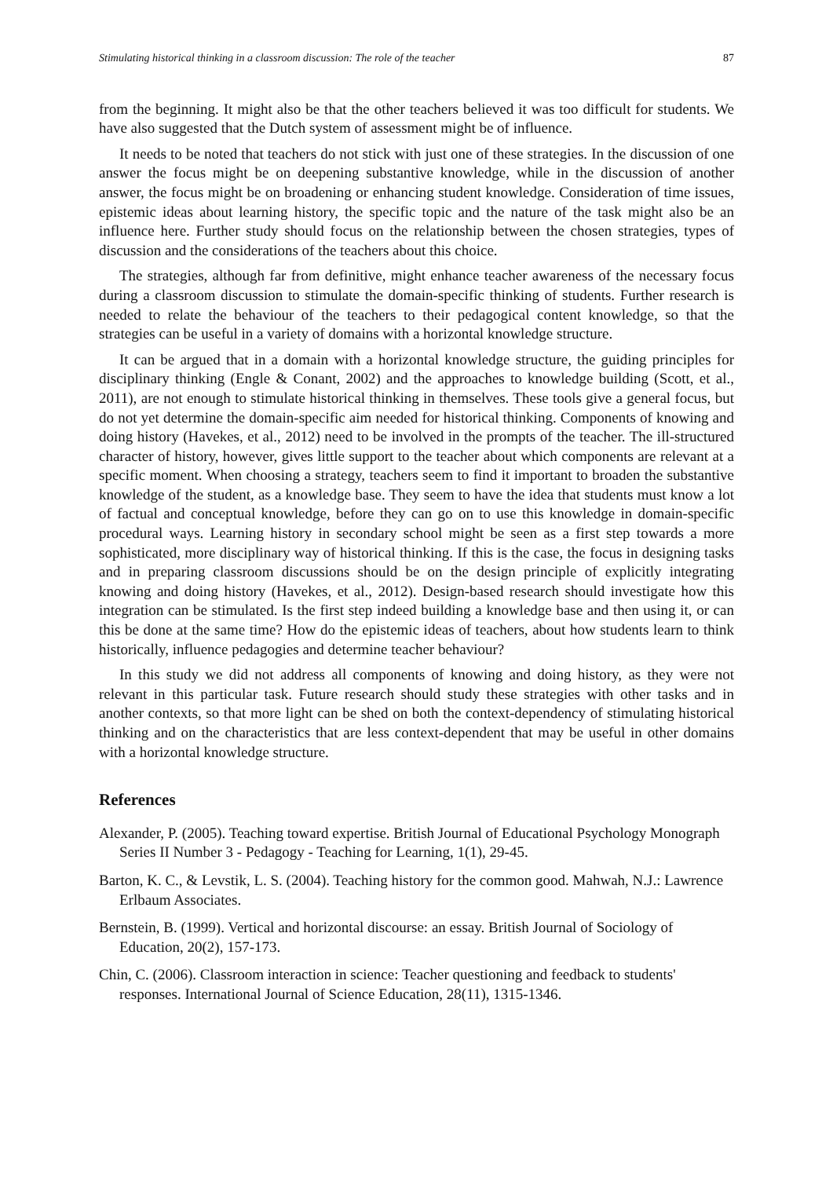Stimulating historical thinking in a classroom discussion: The role of the teacher 87
from the beginning. It might also be that the other teachers believed it was too difficult for students. We have also suggested that the Dutch system of assessment might be of influence.
It needs to be noted that teachers do not stick with just one of these strategies. In the discussion of one answer the focus might be on deepening substantive knowledge, while in the discussion of another answer, the focus might be on broadening or enhancing student knowledge. Consideration of time issues, epistemic ideas about learning history, the specific topic and the nature of the task might also be an influence here. Further study should focus on the relationship between the chosen strategies, types of discussion and the considerations of the teachers about this choice.
The strategies, although far from definitive, might enhance teacher awareness of the necessary focus during a classroom discussion to stimulate the domain-specific thinking of students. Further research is needed to relate the behaviour of the teachers to their pedagogical content knowledge, so that the strategies can be useful in a variety of domains with a horizontal knowledge structure.
It can be argued that in a domain with a horizontal knowledge structure, the guiding principles for disciplinary thinking (Engle & Conant, 2002) and the approaches to knowledge building (Scott, et al., 2011), are not enough to stimulate historical thinking in themselves. These tools give a general focus, but do not yet determine the domain-specific aim needed for historical thinking. Components of knowing and doing history (Havekes, et al., 2012) need to be involved in the prompts of the teacher. The ill-structured character of history, however, gives little support to the teacher about which components are relevant at a specific moment. When choosing a strategy, teachers seem to find it important to broaden the substantive knowledge of the student, as a knowledge base. They seem to have the idea that students must know a lot of factual and conceptual knowledge, before they can go on to use this knowledge in domain-specific procedural ways. Learning history in secondary school might be seen as a first step towards a more sophisticated, more disciplinary way of historical thinking. If this is the case, the focus in designing tasks and in preparing classroom discussions should be on the design principle of explicitly integrating knowing and doing history (Havekes, et al., 2012). Design-based research should investigate how this integration can be stimulated. Is the first step indeed building a knowledge base and then using it, or can this be done at the same time? How do the epistemic ideas of teachers, about how students learn to think historically, influence pedagogies and determine teacher behaviour?
In this study we did not address all components of knowing and doing history, as they were not relevant in this particular task. Future research should study these strategies with other tasks and in another contexts, so that more light can be shed on both the context-dependency of stimulating historical thinking and on the characteristics that are less context-dependent that may be useful in other domains with a horizontal knowledge structure.
References
Alexander, P. (2005). Teaching toward expertise. British Journal of Educational Psychology Monograph Series II Number 3 - Pedagogy - Teaching for Learning, 1(1), 29-45.
Barton, K. C., & Levstik, L. S. (2004). Teaching history for the common good. Mahwah, N.J.: Lawrence Erlbaum Associates.
Bernstein, B. (1999). Vertical and horizontal discourse: an essay. British Journal of Sociology of Education, 20(2), 157-173.
Chin, C. (2006). Classroom interaction in science: Teacher questioning and feedback to students' responses. International Journal of Science Education, 28(11), 1315-1346.